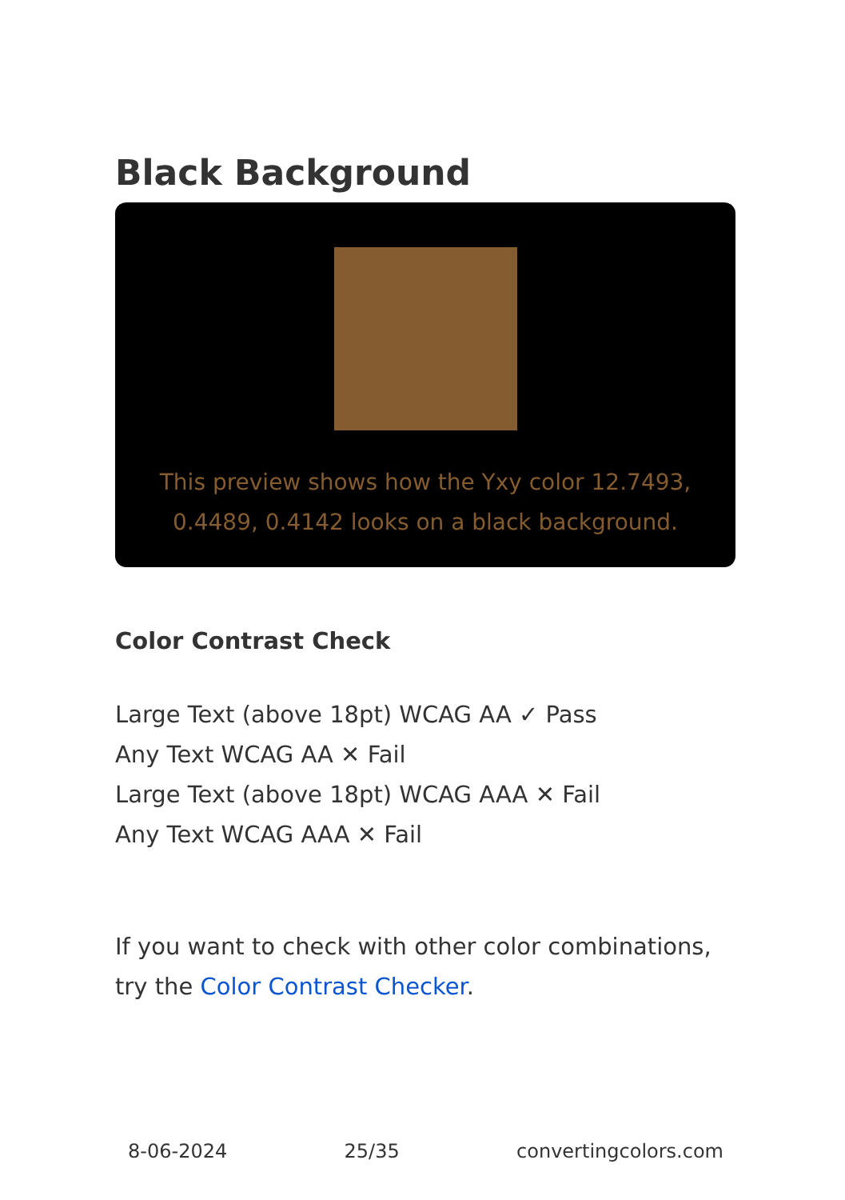Black Background
This preview shows how the Yxy color 12.7493, 0.4489, 0.4142 looks on a black background.
Color Contrast Check
Large Text (above 18pt) WCAG AA ✓ Pass
Any Text WCAG AA ✕ Fail
Large Text (above 18pt) WCAG AAA ✕ Fail
Any Text WCAG AAA ✕ Fail
If you want to check with other color combinations, try the Color Contrast Checker.
8-06-2024 25/35 convertingcolors.com